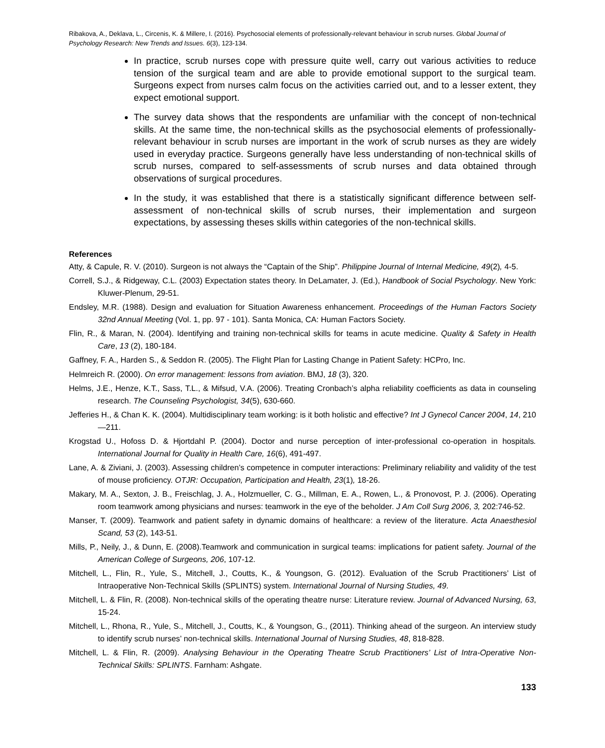Ribakova, A., Deklava, L., Circenis, K. & Millere, I. (2016). Psychosocial elements of professionally-relevant behaviour in scrub nurses. Global Journal of Psychology Research: New Trends and Issues. 6(3), 123-134.
In practice, scrub nurses cope with pressure quite well, carry out various activities to reduce tension of the surgical team and are able to provide emotional support to the surgical team. Surgeons expect from nurses calm focus on the activities carried out, and to a lesser extent, they expect emotional support.
The survey data shows that the respondents are unfamiliar with the concept of non-technical skills. At the same time, the non-technical skills as the psychosocial elements of professionally-relevant behaviour in scrub nurses are important in the work of scrub nurses as they are widely used in everyday practice. Surgeons generally have less understanding of non-technical skills of scrub nurses, compared to self-assessments of scrub nurses and data obtained through observations of surgical procedures.
In the study, it was established that there is a statistically significant difference between self-assessment of non-technical skills of scrub nurses, their implementation and surgeon expectations, by assessing theses skills within categories of the non-technical skills.
References
Atty, & Capule, R. V. (2010). Surgeon is not always the “Captain of the Ship”. Philippine Journal of Internal Medicine, 49(2), 4-5.
Correll, S.J., & Ridgeway, C.L. (2003) Expectation states theory. In DeLamater, J. (Ed.), Handbook of Social Psychology. New York: Kluwer-Plenum, 29-51.
Endsley, M.R. (1988). Design and evaluation for Situation Awareness enhancement. Proceedings of the Human Factors Society 32nd Annual Meeting (Vol. 1, pp. 97 - 101). Santa Monica, CA: Human Factors Society.
Flin, R., & Maran, N. (2004). Identifying and training non-technical skills for teams in acute medicine. Quality & Safety in Health Care, 13 (2), 180-184.
Gaffney, F. A., Harden S., & Seddon R. (2005). The Flight Plan for Lasting Change in Patient Safety: HCPro, Inc.
Helmreich R. (2000). On error management: lessons from aviation. BMJ, 18 (3), 320.
Helms, J.E., Henze, K.T., Sass, T.L., & Mifsud, V.A. (2006). Treating Cronbach’s alpha reliability coefficients as data in counseling research. The Counseling Psychologist, 34(5), 630-660.
Jefferies H., & Chan K. K. (2004). Multidisciplinary team working: is it both holistic and effective? Int J Gynecol Cancer 2004, 14, 210—211.
Krogstad U., Hofoss D. & Hjortdahl P. (2004). Doctor and nurse perception of inter-professional co-operation in hospitals. International Journal for Quality in Health Care, 16(6), 491-497.
Lane, A. & Ziviani, J. (2003). Assessing children’s competence in computer interactions: Preliminary reliability and validity of the test of mouse proficiency. OTJR: Occupation, Participation and Health, 23(1), 18-26.
Makary, M. A., Sexton, J. B., Freischlag, J. A., Holzmueller, C. G., Millman, E. A., Rowen, L., & Pronovost, P. J. (2006). Operating room teamwork among physicians and nurses: teamwork in the eye of the beholder. J Am Coll Surg 2006, 3, 202:746-52.
Manser, T. (2009). Teamwork and patient safety in dynamic domains of healthcare: a review of the literature. Acta Anaesthesiol Scand, 53 (2), 143-51.
Mills, P., Neily, J., & Dunn, E. (2008).Teamwork and communication in surgical teams: implications for patient safety. Journal of the American College of Surgeons, 206, 107-12.
Mitchell, L., Flin, R., Yule, S., Mitchell, J., Coutts, K., & Youngson, G. (2012). Evaluation of the Scrub Practitioners’ List of Intraoperative Non-Technical Skills (SPLINTS) system. International Journal of Nursing Studies, 49.
Mitchell, L. & Flin, R. (2008). Non-technical skills of the operating theatre nurse: Literature review. Journal of Advanced Nursing, 63, 15-24.
Mitchell, L., Rhona, R., Yule, S., Mitchell, J., Coutts, K., & Youngson, G., (2011). Thinking ahead of the surgeon. An interview study to identify scrub nurses’ non-technical skills. International Journal of Nursing Studies, 48, 818-828.
Mitchell, L. & Flin, R. (2009). Analysing Behaviour in the Operating Theatre Scrub Practitioners’ List of Intra-Operative Non-Technical Skills: SPLINTS. Farnham: Ashgate.
133